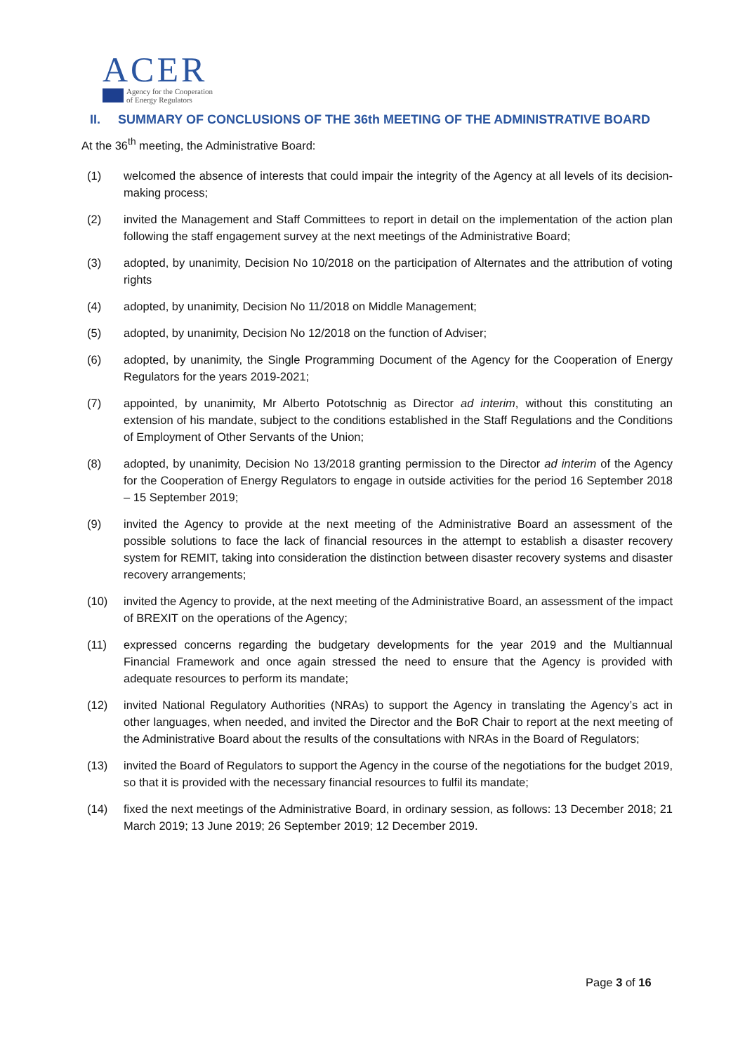ACER
Agency for the Cooperation
of Energy Regulators
II. SUMMARY OF CONCLUSIONS OF THE 36th MEETING OF THE ADMINISTRATIVE BOARD
At the 36<sup>th</sup> meeting, the Administrative Board:
(1) welcomed the absence of interests that could impair the integrity of the Agency at all levels of its decision-making process;
(2) invited the Management and Staff Committees to report in detail on the implementation of the action plan following the staff engagement survey at the next meetings of the Administrative Board;
(3) adopted, by unanimity, Decision No 10/2018 on the participation of Alternates and the attribution of voting rights
(4) adopted, by unanimity, Decision No 11/2018 on Middle Management;
(5) adopted, by unanimity, Decision No 12/2018 on the function of Adviser;
(6) adopted, by unanimity, the Single Programming Document of the Agency for the Cooperation of Energy Regulators for the years 2019-2021;
(7) appointed, by unanimity, Mr Alberto Pototschnig as Director ad interim, without this constituting an extension of his mandate, subject to the conditions established in the Staff Regulations and the Conditions of Employment of Other Servants of the Union;
(8) adopted, by unanimity, Decision No 13/2018 granting permission to the Director ad interim of the Agency for the Cooperation of Energy Regulators to engage in outside activities for the period 16 September 2018 – 15 September 2019;
(9) invited the Agency to provide at the next meeting of the Administrative Board an assessment of the possible solutions to face the lack of financial resources in the attempt to establish a disaster recovery system for REMIT, taking into consideration the distinction between disaster recovery systems and disaster recovery arrangements;
(10) invited the Agency to provide, at the next meeting of the Administrative Board, an assessment of the impact of BREXIT on the operations of the Agency;
(11) expressed concerns regarding the budgetary developments for the year 2019 and the Multiannual Financial Framework and once again stressed the need to ensure that the Agency is provided with adequate resources to perform its mandate;
(12) invited National Regulatory Authorities (NRAs) to support the Agency in translating the Agency’s act in other languages, when needed, and invited the Director and the BoR Chair to report at the next meeting of the Administrative Board about the results of the consultations with NRAs in the Board of Regulators;
(13) invited the Board of Regulators to support the Agency in the course of the negotiations for the budget 2019, so that it is provided with the necessary financial resources to fulfil its mandate;
(14) fixed the next meetings of the Administrative Board, in ordinary session, as follows: 13 December 2018; 21 March 2019; 13 June 2019; 26 September 2019; 12 December 2019.
Page 3 of 16